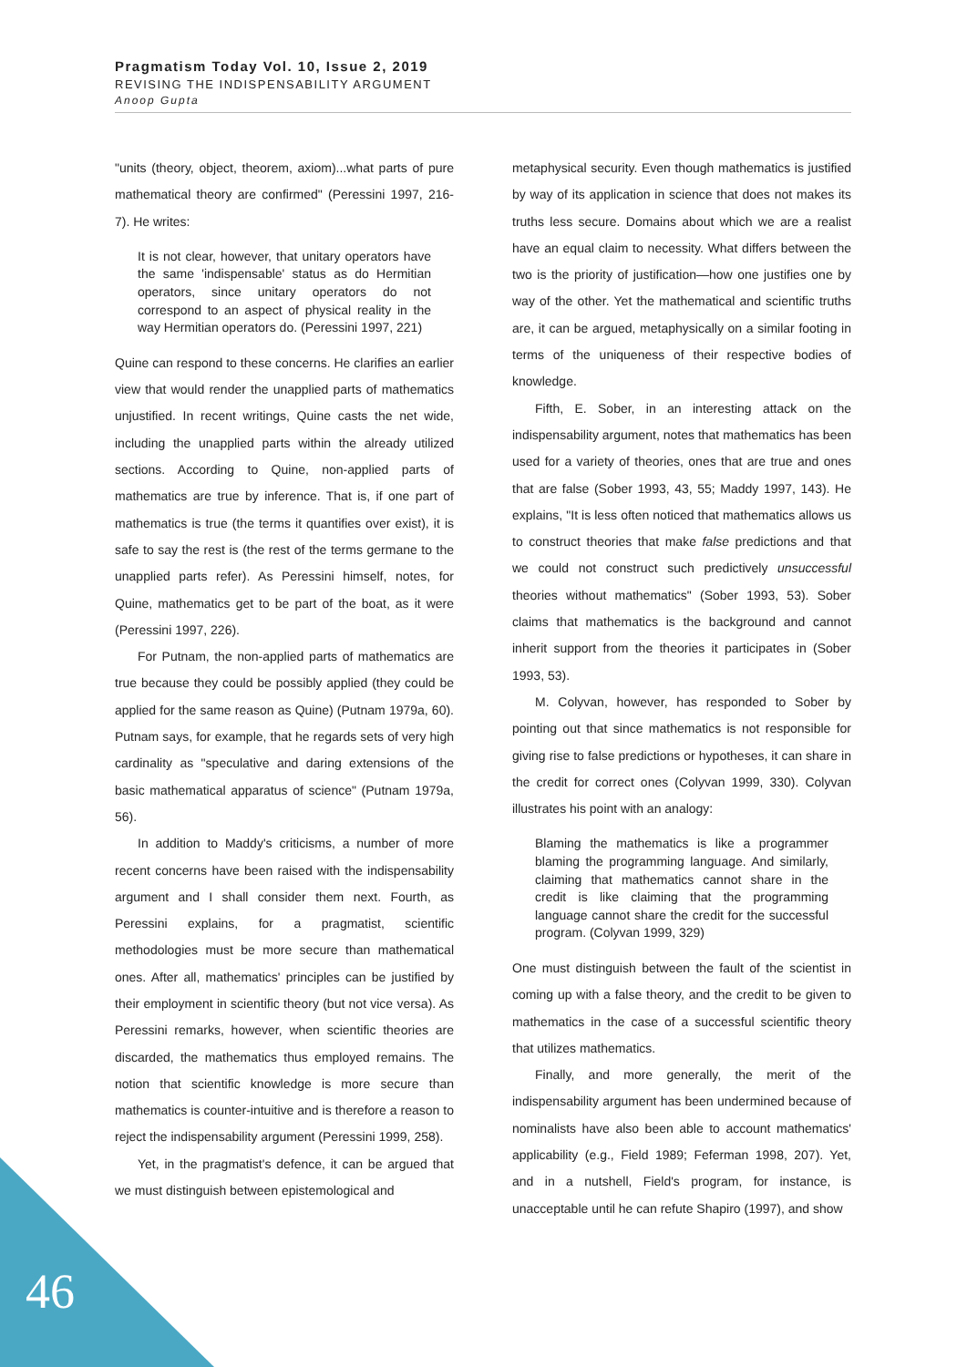Pragmatism Today Vol. 10, Issue 2, 2019
REVISING THE INDISPENSABILITY ARGUMENT
Anoop Gupta
"units (theory, object, theorem, axiom)...what parts of pure mathematical theory are confirmed" (Peressini 1997, 216-7). He writes:
It is not clear, however, that unitary operators have the same 'indispensable' status as do Hermitian operators, since unitary operators do not correspond to an aspect of physical reality in the way Hermitian operators do. (Peressini 1997, 221)
Quine can respond to these concerns. He clarifies an earlier view that would render the unapplied parts of mathematics unjustified. In recent writings, Quine casts the net wide, including the unapplied parts within the already utilized sections. According to Quine, non-applied parts of mathematics are true by inference. That is, if one part of mathematics is true (the terms it quantifies over exist), it is safe to say the rest is (the rest of the terms germane to the unapplied parts refer). As Peressini himself, notes, for Quine, mathematics get to be part of the boat, as it were (Peressini 1997, 226).
For Putnam, the non-applied parts of mathematics are true because they could be possibly applied (they could be applied for the same reason as Quine) (Putnam 1979a, 60). Putnam says, for example, that he regards sets of very high cardinality as "speculative and daring extensions of the basic mathematical apparatus of science" (Putnam 1979a, 56).
In addition to Maddy's criticisms, a number of more recent concerns have been raised with the indispensability argument and I shall consider them next. Fourth, as Peressini explains, for a pragmatist, scientific methodologies must be more secure than mathematical ones. After all, mathematics' principles can be justified by their employment in scientific theory (but not vice versa). As Peressini remarks, however, when scientific theories are discarded, the mathematics thus employed remains. The notion that scientific knowledge is more secure than mathematics is counter-intuitive and is therefore a reason to reject the indispensability argument (Peressini 1999, 258).
Yet, in the pragmatist's defence, it can be argued that we must distinguish between epistemological and
metaphysical security. Even though mathematics is justified by way of its application in science that does not makes its truths less secure. Domains about which we are a realist have an equal claim to necessity. What differs between the two is the priority of justification—how one justifies one by way of the other. Yet the mathematical and scientific truths are, it can be argued, metaphysically on a similar footing in terms of the uniqueness of their respective bodies of knowledge.
Fifth, E. Sober, in an interesting attack on the indispensability argument, notes that mathematics has been used for a variety of theories, ones that are true and ones that are false (Sober 1993, 43, 55; Maddy 1997, 143). He explains, "It is less often noticed that mathematics allows us to construct theories that make false predictions and that we could not construct such predictively unsuccessful theories without mathematics" (Sober 1993, 53). Sober claims that mathematics is the background and cannot inherit support from the theories it participates in (Sober 1993, 53).
M. Colyvan, however, has responded to Sober by pointing out that since mathematics is not responsible for giving rise to false predictions or hypotheses, it can share in the credit for correct ones (Colyvan 1999, 330). Colyvan illustrates his point with an analogy:
Blaming the mathematics is like a programmer blaming the programming language. And similarly, claiming that mathematics cannot share in the credit is like claiming that the programming language cannot share the credit for the successful program. (Colyvan 1999, 329)
One must distinguish between the fault of the scientist in coming up with a false theory, and the credit to be given to mathematics in the case of a successful scientific theory that utilizes mathematics.
Finally, and more generally, the merit of the indispensability argument has been undermined because of nominalists have also been able to account mathematics' applicability (e.g., Field 1989; Feferman 1998, 207). Yet, and in a nutshell, Field's program, for instance, is unacceptable until he can refute Shapiro (1997), and show
46